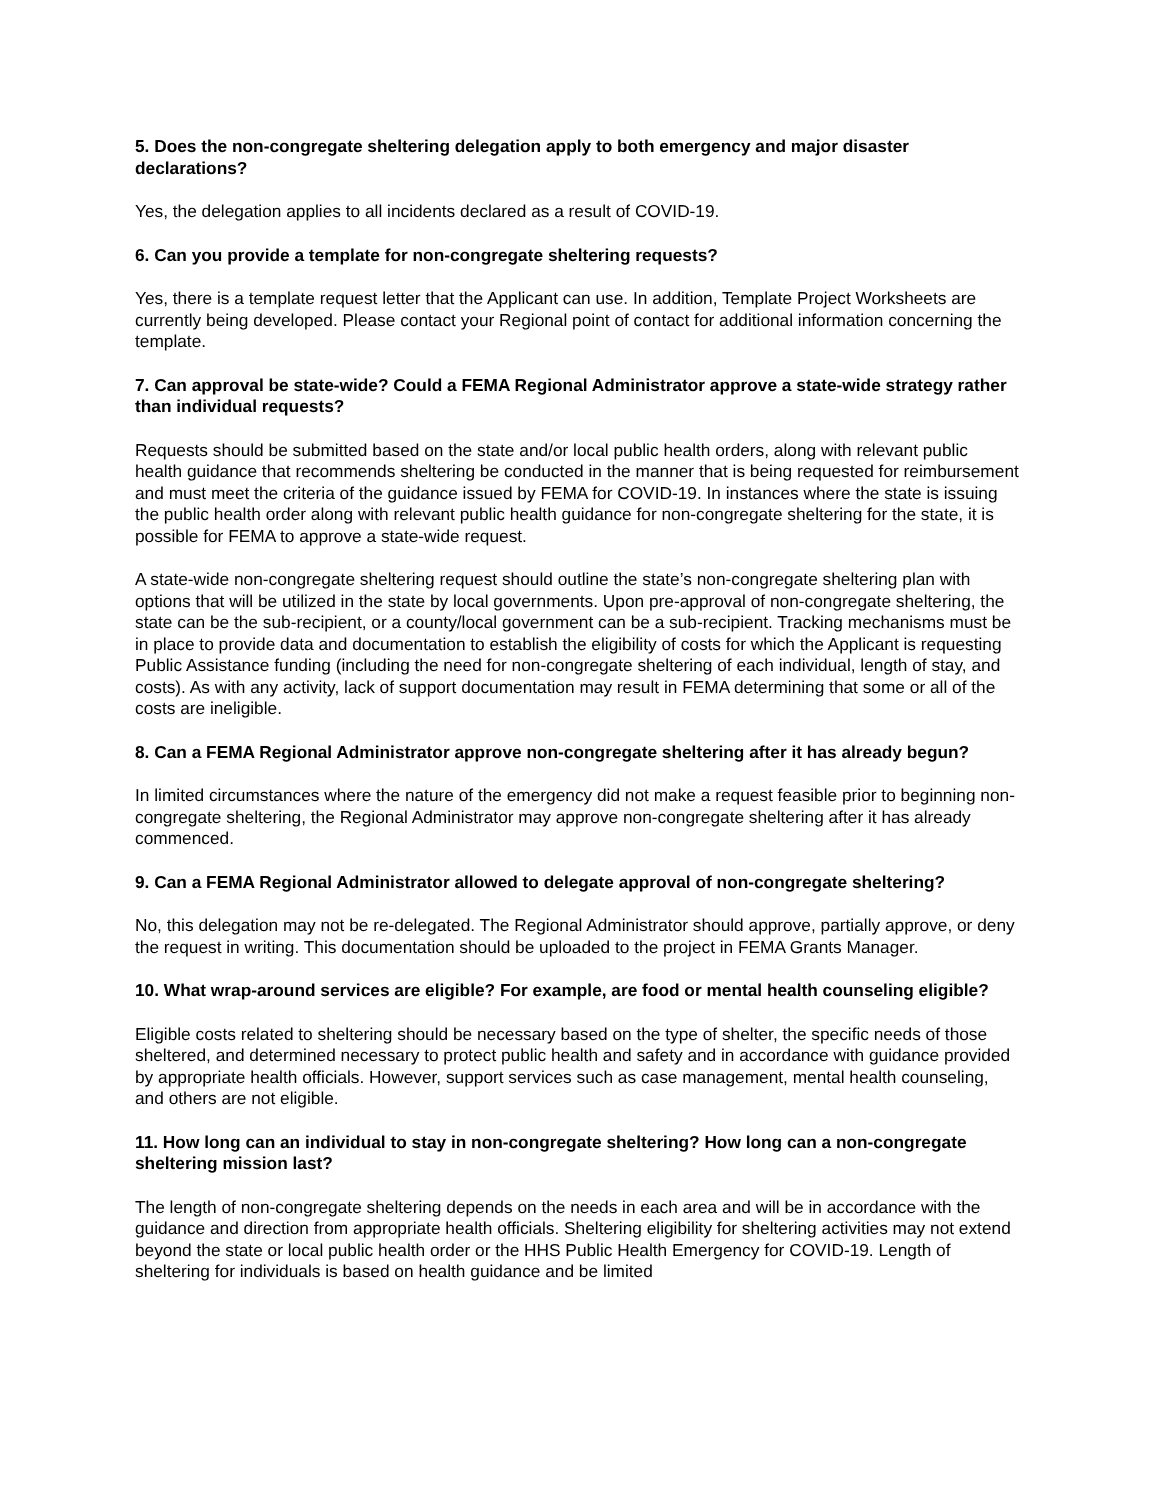5. Does the non-congregate sheltering delegation apply to both emergency and major disaster declarations?
Yes, the delegation applies to all incidents declared as a result of COVID-19.
6. Can you provide a template for non-congregate sheltering requests?
Yes, there is a template request letter that the Applicant can use. In addition, Template Project Worksheets are currently being developed. Please contact your Regional point of contact for additional information concerning the template.
7. Can approval be state-wide? Could a FEMA Regional Administrator approve a state-wide strategy rather than individual requests?
Requests should be submitted based on the state and/or local public health orders, along with relevant public health guidance that recommends sheltering be conducted in the manner that is being requested for reimbursement and must meet the criteria of the guidance issued by FEMA for COVID-19. In instances where the state is issuing the public health order along with relevant public health guidance for non-congregate sheltering for the state, it is possible for FEMA to approve a state-wide request.
A state-wide non-congregate sheltering request should outline the state’s non-congregate sheltering plan with options that will be utilized in the state by local governments. Upon pre-approval of non-congregate sheltering, the state can be the sub-recipient, or a county/local government can be a sub-recipient. Tracking mechanisms must be in place to provide data and documentation to establish the eligibility of costs for which the Applicant is requesting Public Assistance funding (including the need for non-congregate sheltering of each individual, length of stay, and costs). As with any activity, lack of support documentation may result in FEMA determining that some or all of the costs are ineligible.
8. Can a FEMA Regional Administrator approve non-congregate sheltering after it has already begun?
In limited circumstances where the nature of the emergency did not make a request feasible prior to beginning non-congregate sheltering, the Regional Administrator may approve non-congregate sheltering after it has already commenced.
9. Can a FEMA Regional Administrator allowed to delegate approval of non-congregate sheltering?
No, this delegation may not be re-delegated. The Regional Administrator should approve, partially approve, or deny the request in writing. This documentation should be uploaded to the project in FEMA Grants Manager.
10. What wrap-around services are eligible? For example, are food or mental health counseling eligible?
Eligible costs related to sheltering should be necessary based on the type of shelter, the specific needs of those sheltered, and determined necessary to protect public health and safety and in accordance with guidance provided by appropriate health officials. However, support services such as case management, mental health counseling, and others are not eligible.
11. How long can an individual to stay in non-congregate sheltering? How long can a non-congregate sheltering mission last?
The length of non-congregate sheltering depends on the needs in each area and will be in accordance with the guidance and direction from appropriate health officials. Sheltering eligibility for sheltering activities may not extend beyond the state or local public health order or the HHS Public Health Emergency for COVID-19. Length of sheltering for individuals is based on health guidance and be limited